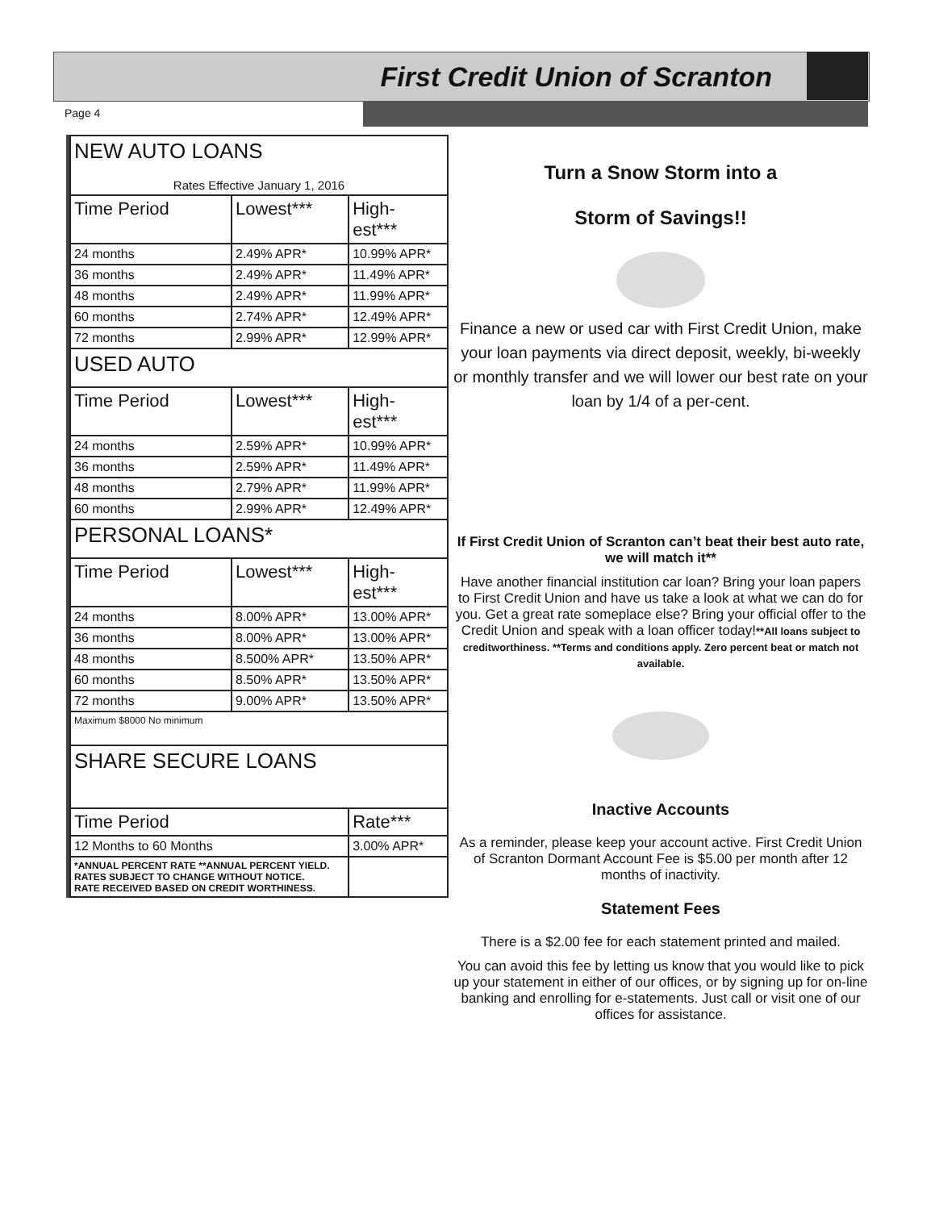First Credit Union of Scranton
Page 4
| NEW AUTO LOANS Rates Effective January 1, 2016 | | |
| Time Period | Lowest*** | High- est*** |
| 24 months | 2.49% APR* | 10.99% APR* |
| 36 months | 2.49% APR* | 11.49% APR* |
| 48 months | 2.49% APR* | 11.99% APR* |
| 60 months | 2.74% APR* | 12.49% APR* |
| 72 months | 2.99% APR* | 12.99% APR* |
| USED AUTO | | |
| Time Period | Lowest*** | High- est*** |
| 24 months | 2.59% APR* | 10.99% APR* |
| 36 months | 2.59% APR* | 11.49% APR* |
| 48 months | 2.79% APR* | 11.99% APR* |
| 60 months | 2.99% APR* | 12.49% APR* |
| PERSONAL LOANS* | | |
| Time Period | Lowest*** | High- est*** |
| 24 months | 8.00% APR* | 13.00% APR* |
| 36 months | 8.00% APR* | 13.00% APR* |
| 48 months | 8.500% APR* | 13.50% APR* |
| 60 months | 8.50% APR* | 13.50% APR* |
| 72 months | 9.00% APR* | 13.50% APR* |
| Maximum $8000 No minimum | | |
| SHARE SECURE LOANS | | |
| Time Period | | Rate*** |
| 12 Months to 60 Months | | 3.00% APR* |
| *ANNUAL PERCENT RATE **ANNUAL PERCENT YIELD. RATES SUBJECT TO CHANGE WITHOUT NOTICE. RATE RECEIVED BASED ON CREDIT WORTHINESS. | | |
Turn a Snow Storm into a
Storm of Savings!!
Finance a new or used car with First Credit Union, make your loan payments via direct deposit, weekly, bi-weekly or monthly transfer and we will lower our best rate on your loan by 1/4 of a per-cent.
If First Credit Union of Scranton can’t beat their best auto rate, we will match it**
Have another financial institution car loan? Bring your loan papers to First Credit Union and have us take a look at what we can do for you. Get a great rate someplace else? Bring your official offer to the Credit Union and speak with a loan officer today!**All loans subject to creditworthiness. **Terms and conditions apply. Zero percent beat or match not available.
Inactive Accounts
As a reminder, please keep your account active. First Credit Union of Scranton Dormant Account Fee is $5.00 per month after 12 months of inactivity.
Statement Fees
There is a $2.00 fee for each statement printed and mailed.
You can avoid this fee by letting us know that you would like to pick up your statement in either of our offices, or by signing up for on-line banking and enrolling for e-statements. Just call or visit one of our offices for assistance.